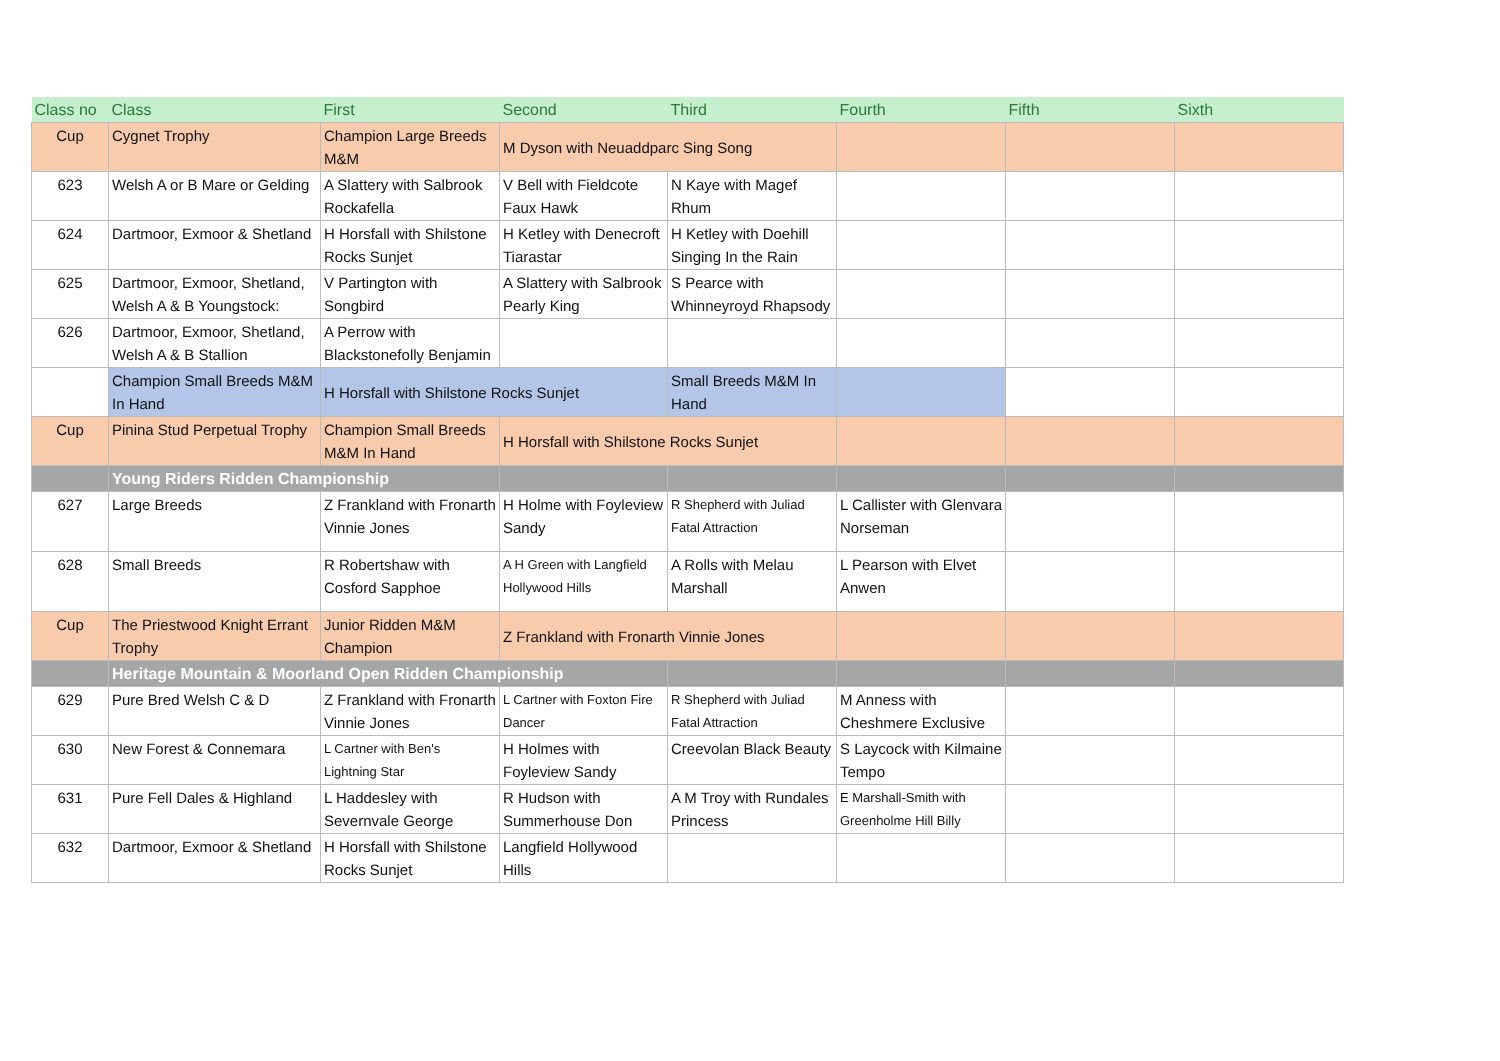| Class no | Class | First | Second | Third | Fourth | Fifth | Sixth |
| --- | --- | --- | --- | --- | --- | --- | --- |
| Cup | Cygnet Trophy | Champion Large Breeds M&M | M Dyson with Neuaddparc Sing Song | | | | |
| 623 | Welsh A or B Mare or Gelding | A Slattery with Salbrook Rockafella | V Bell with Fieldcote Faux Hawk | N Kaye with Magef Rhum | | | |
| 624 | Dartmoor, Exmoor & Shetland | H Horsfall with Shilstone Rocks Sunjet | H Ketley with Denecroft Tiarastar | H Ketley with Doehill Singing In the Rain | | | |
| 625 | Dartmoor, Exmoor, Shetland, Welsh A & B Youngstock: | V Partington with Songbird | A Slattery with Salbrook Pearly King | S Pearce with Whinneyroyd Rhapsody | | | |
| 626 | Dartmoor, Exmoor, Shetland, Welsh A & B Stallion | A Perrow with Blackstonefolly Benjamin | | | | | |
| | Champion Small Breeds M&M In Hand | H Horsfall with Shilstone Rocks Sunjet | | Small Breeds M&M In Hand | | | |
| Cup | Pinina Stud Perpetual Trophy | Champion Small Breeds M&M In Hand | H Horsfall with Shilstone Rocks Sunjet | | | | |
| | Young Riders Ridden Championship | | | | | | |
| 627 | Large Breeds | Z Frankland with Fronarth Vinnie Jones | H Holme with Foyleview Sandy | R Shepherd with Juliad Fatal Attraction | L Callister with Glenvara Norseman | | |
| 628 | Small Breeds | R Robertshaw with Cosford Sapphoe | A H Green with Langfield Hollywood Hills | A Rolls with Melau Marshall | L Pearson with Elvet Anwen | | |
| Cup | The Priestwood Knight Errant Trophy | Junior Ridden M&M Champion | Z Frankland with Fronarth Vinnie Jones | | | | |
| | Heritage Mountain & Moorland Open Ridden Championship | | | | | | |
| 629 | Pure Bred Welsh C & D | Z Frankland with Fronarth Vinnie Jones | L Cartner with Foxton Fire Dancer | R Shepherd with Juliad Fatal Attraction | M Anness with Cheshmere Exclusive | | |
| 630 | New Forest & Connemara | L Cartner with Ben's Lightning Star | H Holmes with Foyleview Sandy | Creevolan Black Beauty | S Laycock with Kilmaine Tempo | | |
| 631 | Pure Fell Dales & Highland | L Haddesley with Severnvale George | R Hudson with Summerhouse Don | A M Troy with Rundales Princess | E Marshall-Smith with Greenholme Hill Billy | | |
| 632 | Dartmoor, Exmoor & Shetland | H Horsfall with Shilstone Rocks Sunjet | Langfield Hollywood Hills | | | | |